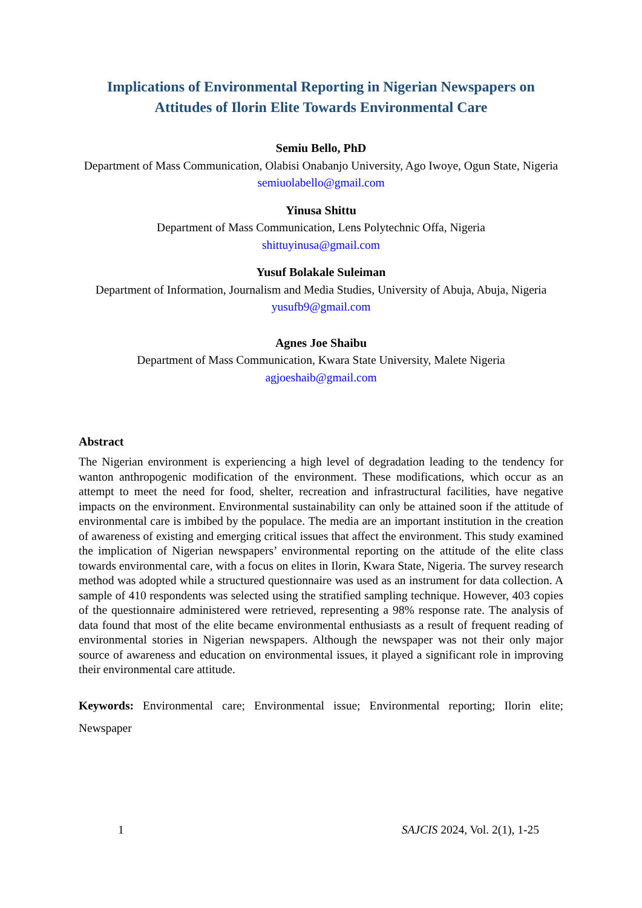Implications of Environmental Reporting in Nigerian Newspapers on Attitudes of Ilorin Elite Towards Environmental Care
Semiu Bello, PhD
Department of Mass Communication, Olabisi Onabanjo University, Ago Iwoye, Ogun State, Nigeria
semiuolabello@gmail.com
Yinusa Shittu
Department of Mass Communication, Lens Polytechnic Offa, Nigeria
shittuyinusa@gmail.com
Yusuf Bolakale Suleiman
Department of Information, Journalism and Media Studies, University of Abuja, Abuja, Nigeria
yusufb9@gmail.com
Agnes Joe Shaibu
Department of Mass Communication, Kwara State University, Malete Nigeria
agjoeshaib@gmail.com
Abstract
The Nigerian environment is experiencing a high level of degradation leading to the tendency for wanton anthropogenic modification of the environment. These modifications, which occur as an attempt to meet the need for food, shelter, recreation and infrastructural facilities, have negative impacts on the environment. Environmental sustainability can only be attained soon if the attitude of environmental care is imbibed by the populace. The media are an important institution in the creation of awareness of existing and emerging critical issues that affect the environment. This study examined the implication of Nigerian newspapers’ environmental reporting on the attitude of the elite class towards environmental care, with a focus on elites in Ilorin, Kwara State, Nigeria. The survey research method was adopted while a structured questionnaire was used as an instrument for data collection. A sample of 410 respondents was selected using the stratified sampling technique. However, 403 copies of the questionnaire administered were retrieved, representing a 98% response rate. The analysis of data found that most of the elite became environmental enthusiasts as a result of frequent reading of environmental stories in Nigerian newspapers. Although the newspaper was not their only major source of awareness and education on environmental issues, it played a significant role in improving their environmental care attitude.
Keywords: Environmental care; Environmental issue; Environmental reporting; Ilorin elite; Newspaper
1 SAJCIS 2024, Vol. 2(1), 1-25